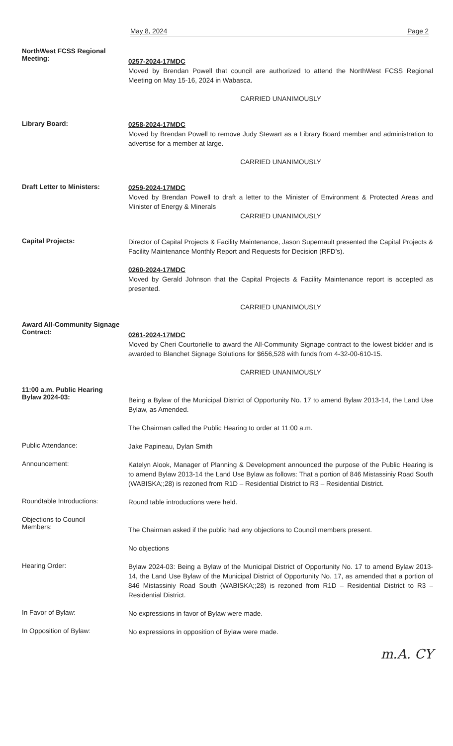May 8, 2024 Page 2
NorthWest FCSS Regional
Meeting:
0257-2024-17MDC
Moved by Brendan Powell that council are authorized to attend the NorthWest FCSS Regional Meeting on May 15-16, 2024 in Wabasca.
CARRIED UNANIMOUSLY
Library Board:
0258-2024-17MDC
Moved by Brendan Powell to remove Judy Stewart as a Library Board member and administration to advertise for a member at large.
CARRIED UNANIMOUSLY
Draft Letter to Ministers:
0259-2024-17MDC
Moved by Brendan Powell to draft a letter to the Minister of Environment & Protected Areas and Minister of Energy & Minerals
CARRIED UNANIMOUSLY
Capital Projects:
Director of Capital Projects & Facility Maintenance, Jason Supernault presented the Capital Projects & Facility Maintenance Monthly Report and Requests for Decision (RFD’s).
0260-2024-17MDC
Moved by Gerald Johnson that the Capital Projects & Facility Maintenance report is accepted as presented.
CARRIED UNANIMOUSLY
Award All-Community Signage Contract:
0261-2024-17MDC
Moved by Cheri Courtorielle to award the All-Community Signage contract to the lowest bidder and is awarded to Blanchet Signage Solutions for $656,528 with funds from 4-32-00-610-15.
CARRIED UNANIMOUSLY
11:00 a.m. Public Hearing
Bylaw 2024-03:
Being a Bylaw of the Municipal District of Opportunity No. 17 to amend Bylaw 2013-14, the Land Use Bylaw, as Amended.
The Chairman called the Public Hearing to order at 11:00 a.m.
Public Attendance:
Jake Papineau, Dylan Smith
Announcement:
Katelyn Alook, Manager of Planning & Development announced the purpose of the Public Hearing is to amend Bylaw 2013-14 the Land Use Bylaw as follows: That a portion of 846 Mistassiniy Road South (WABISKA;;28) is rezoned from R1D – Residential District to R3 – Residential District.
Roundtable Introductions:
Round table introductions were held.
Objections to Council
Members:
The Chairman asked if the public had any objections to Council members present.
No objections
Hearing Order:
Bylaw 2024-03: Being a Bylaw of the Municipal District of Opportunity No. 17 to amend Bylaw 2013-14, the Land Use Bylaw of the Municipal District of Opportunity No. 17, as amended that a portion of 846 Mistassiniy Road South (WABISKA;;28) is rezoned from R1D – Residential District to R3 – Residential District.
In Favor of Bylaw:
No expressions in favor of Bylaw were made.
In Opposition of Bylaw:
No expressions in opposition of Bylaw were made.
m.A. CY